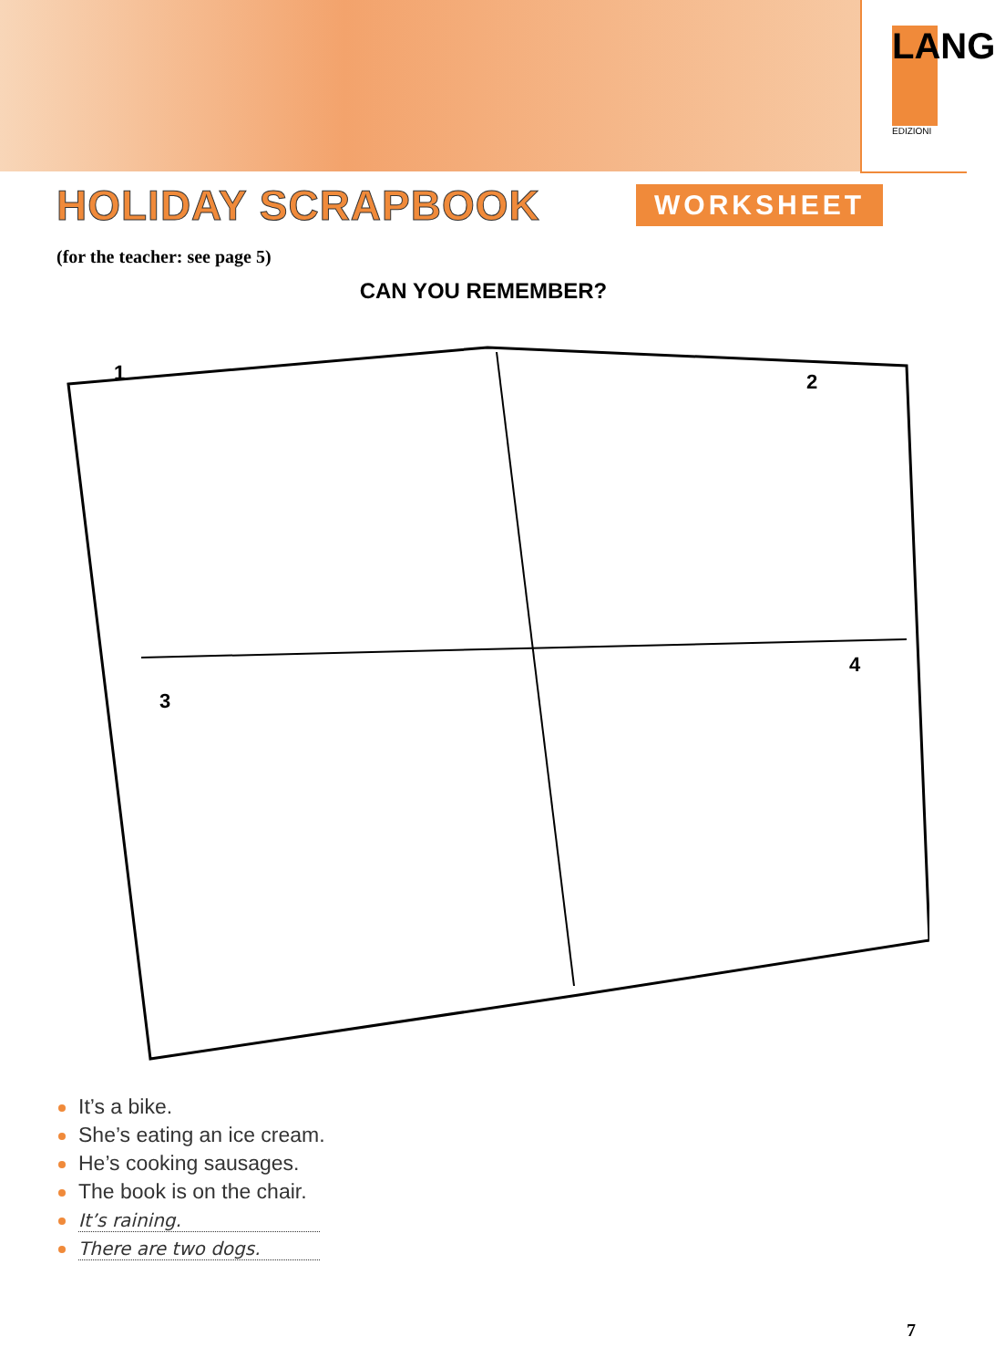LANG
EDIZIONI
HOLIDAY SCRAPBOOK
WORKSHEET
(for the teacher: see page 5)
CAN YOU REMEMBER?
1
2
3
4
It’s a bike.
She’s eating an ice cream.
He’s cooking sausages.
The book is on the chair.
It’s raining.
There are two dogs.
7